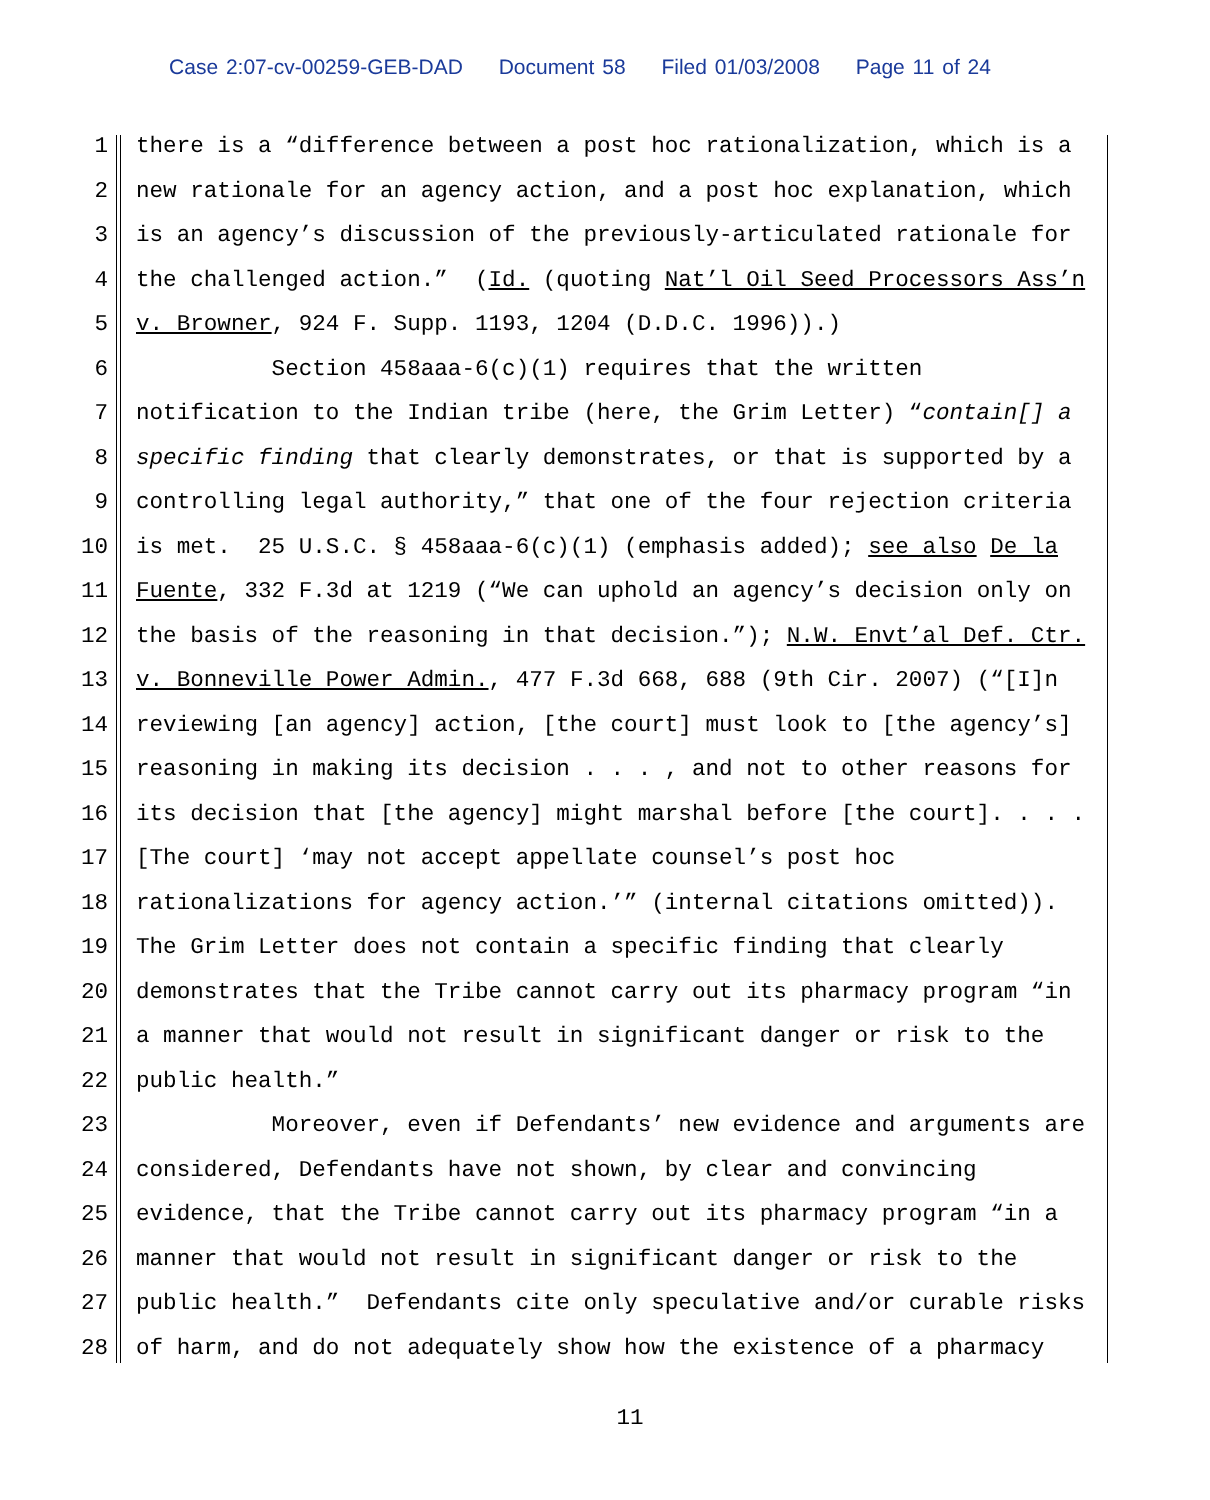Case 2:07-cv-00259-GEB-DAD Document 58 Filed 01/03/2008 Page 11 of 24
1 there is a “difference between a post hoc rationalization, which is a
2 new rationale for an agency action, and a post hoc explanation, which
3 is an agency’s discussion of the previously-articulated rationale for
4 the challenged action.” (Id. (quoting Nat’l Oil Seed Processors Ass’n
5 v. Browner, 924 F. Supp. 1193, 1204 (D.D.C. 1996)).)
6 Section 458aaa-6(c)(1) requires that the written
7 notification to the Indian tribe (here, the Grim Letter) “contain[] a
8 specific finding that clearly demonstrates, or that is supported by a
9 controlling legal authority,” that one of the four rejection criteria
10 is met. 25 U.S.C. § 458aaa-6(c)(1) (emphasis added); see also De la
11 Fuente, 332 F.3d at 1219 (“We can uphold an agency’s decision only on
12 the basis of the reasoning in that decision.”); N.W. Envt’al Def. Ctr.
13 v. Bonneville Power Admin., 477 F.3d 668, 688 (9th Cir. 2007) (“[I]n
14 reviewing [an agency] action, [the court] must look to [the agency’s]
15 reasoning in making its decision . . . , and not to other reasons for
16 its decision that [the agency] might marshal before [the court]. . . .
17 [The court] ‘may not accept appellate counsel’s post hoc
18 rationalizations for agency action.’” (internal citations omitted)).
19 The Grim Letter does not contain a specific finding that clearly
20 demonstrates that the Tribe cannot carry out its pharmacy program “in
21 a manner that would not result in significant danger or risk to the
22 public health.”
23 Moreover, even if Defendants’ new evidence and arguments are
24 considered, Defendants have not shown, by clear and convincing
25 evidence, that the Tribe cannot carry out its pharmacy program “in a
26 manner that would not result in significant danger or risk to the
27 public health.” Defendants cite only speculative and/or curable risks
28 of harm, and do not adequately show how the existence of a pharmacy
11